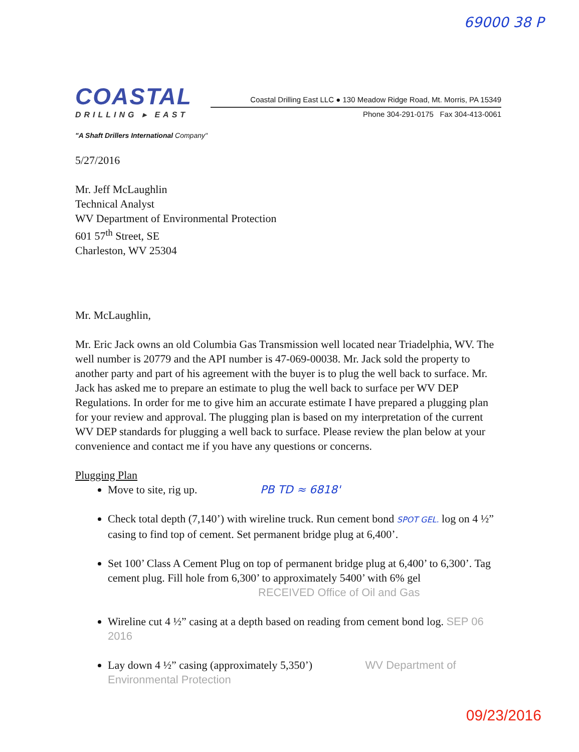69000 38 P
COASTAL
DRILLING ▸ EAST
"A Shaft Drillers International Company"
Coastal Drilling East LLC ● 130 Meadow Ridge Road, Mt. Morris, PA 15349
Phone 304-291-0175 Fax 304-413-0061
5/27/2016
Mr. Jeff McLaughlin
Technical Analyst
WV Department of Environmental Protection
601 57<sup>th</sup> Street, SE
Charleston, WV 25304
Mr. McLaughlin,
Mr. Eric Jack owns an old Columbia Gas Transmission well located near Triadelphia, WV. The well number is 20779 and the API number is 47-069-00038. Mr. Jack sold the property to another party and part of his agreement with the buyer is to plug the well back to surface. Mr. Jack has asked me to prepare an estimate to plug the well back to surface per WV DEP Regulations. In order for me to give him an accurate estimate I have prepared a plugging plan for your review and approval. The plugging plan is based on my interpretation of the current WV DEP standards for plugging a well back to surface. Please review the plan below at your convenience and contact me if you have any questions or concerns.
Plugging Plan
Move to site, rig up. PB TD ≈ 6818'
Check total depth (7,140’) with wireline truck. Run cement bond SPOT GEL. log on 4 ½” casing to find top of cement. Set permanent bridge plug at 6,400’.
Set 100’ Class A Cement Plug on top of permanent bridge plug at 6,400’ to 6,300’. Tag cement plug. Fill hole from 6,300’ to approximately 5400’ with 6% gel RECEIVED Office of Oil and Gas
Wireline cut 4 ½” casing at a depth based on reading from cement bond log. SEP 06 2016
Lay down 4 ½” casing (approximately 5,350’) WV Department of Environmental Protection
09/23/2016